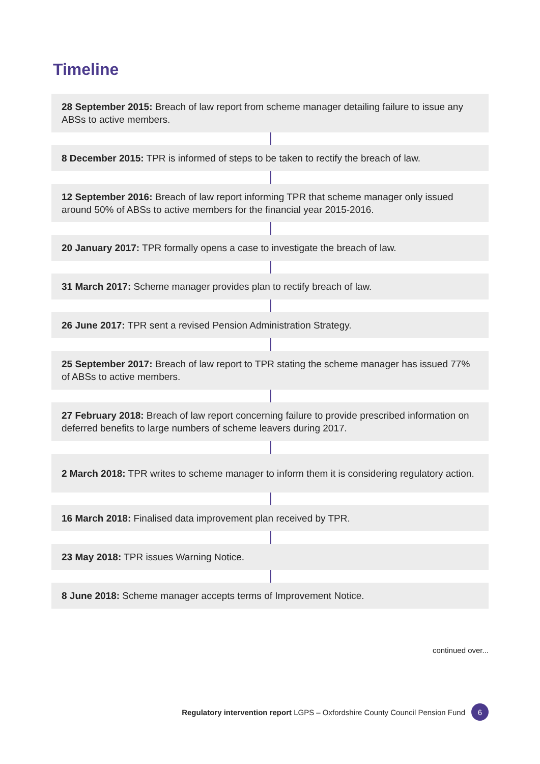Timeline
28 September 2015: Breach of law report from scheme manager detailing failure to issue any ABSs to active members.
8 December 2015: TPR is informed of steps to be taken to rectify the breach of law.
12 September 2016: Breach of law report informing TPR that scheme manager only issued around 50% of ABSs to active members for the financial year 2015-2016.
20 January 2017: TPR formally opens a case to investigate the breach of law.
31 March 2017: Scheme manager provides plan to rectify breach of law.
26 June 2017: TPR sent a revised Pension Administration Strategy.
25 September 2017: Breach of law report to TPR stating the scheme manager has issued 77% of ABSs to active members.
27 February 2018: Breach of law report concerning failure to provide prescribed information on deferred benefits to large numbers of scheme leavers during 2017.
2 March 2018: TPR writes to scheme manager to inform them it is considering regulatory action.
16 March 2018: Finalised data improvement plan received by TPR.
23 May 2018: TPR issues Warning Notice.
8 June 2018: Scheme manager accepts terms of Improvement Notice.
continued over...
Regulatory intervention report LGPS – Oxfordshire County Council Pension Fund 6